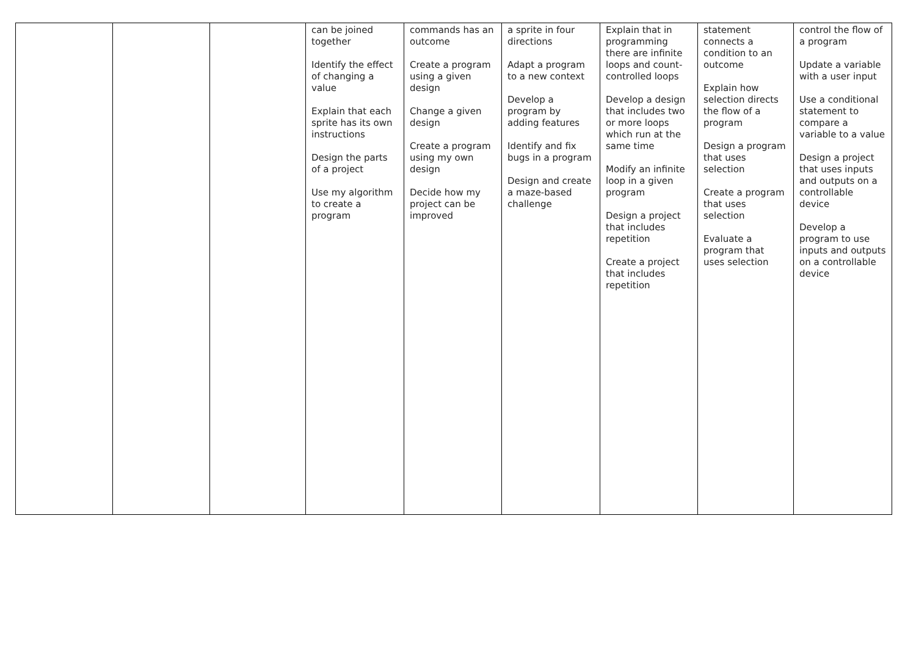| | | | can be joined together Identify the effect of changing a value Explain that each sprite has its own instructions Design the parts of a project Use my algorithm to create a program | commands has an outcome Create a program using a given design Change a given design Create a program using my own design Decide how my project can be improved | a sprite in four directions Adapt a program to a new context Develop a program by adding features Identify and fix bugs in a program Design and create a maze-based challenge | Explain that in programming there are infinite loops and count-controlled loops Develop a design that includes two or more loops which run at the same time Modify an infinite loop in a given program Design a project that includes repetition Create a project that includes repetition | statement connects a condition to an outcome Explain how selection directs the flow of a program Design a program that uses selection Create a program that uses selection Evaluate a program that uses selection | control the flow of a program Update a variable with a user input Use a conditional statement to compare a variable to a value Design a project that uses inputs and outputs on a controllable device Develop a program to use inputs and outputs on a controllable device |